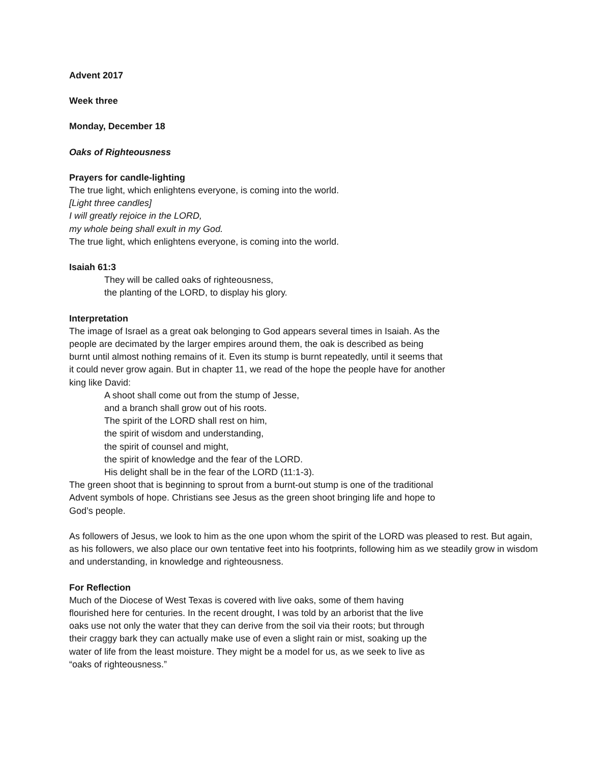Advent 2017
Week three
Monday, December 18
Oaks of Righteousness
Prayers for candle-lighting
The true light, which enlightens everyone, is coming into the world.
[Light three candles]
I will greatly rejoice in the LORD,
my whole being shall exult in my God.
The true light, which enlightens everyone, is coming into the world.
Isaiah 61:3
They will be called oaks of righteousness,
the planting of the LORD, to display his glory.
Interpretation
The image of Israel as a great oak belonging to God appears several times in Isaiah. As the people are decimated by the larger empires around them, the oak is described as being burnt until almost nothing remains of it. Even its stump is burnt repeatedly, until it seems that it could never grow again. But in chapter 11, we read of the hope the people have for another king like David:
A shoot shall come out from the stump of Jesse,
and a branch shall grow out of his roots.
The spirit of the LORD shall rest on him,
the spirit of wisdom and understanding,
the spirit of counsel and might,
the spirit of knowledge and the fear of the LORD.
His delight shall be in the fear of the LORD (11:1-3).
The green shoot that is beginning to sprout from a burnt-out stump is one of the traditional Advent symbols of hope. Christians see Jesus as the green shoot bringing life and hope to God’s people.
As followers of Jesus, we look to him as the one upon whom the spirit of the LORD was pleased to rest. But again, as his followers, we also place our own tentative feet into his footprints, following him as we steadily grow in wisdom and understanding, in knowledge and righteousness.
For Reflection
Much of the Diocese of West Texas is covered with live oaks, some of them having flourished here for centuries. In the recent drought, I was told by an arborist that the live oaks use not only the water that they can derive from the soil via their roots; but through their craggy bark they can actually make use of even a slight rain or mist, soaking up the water of life from the least moisture. They might be a model for us, as we seek to live as “oaks of righteousness.”